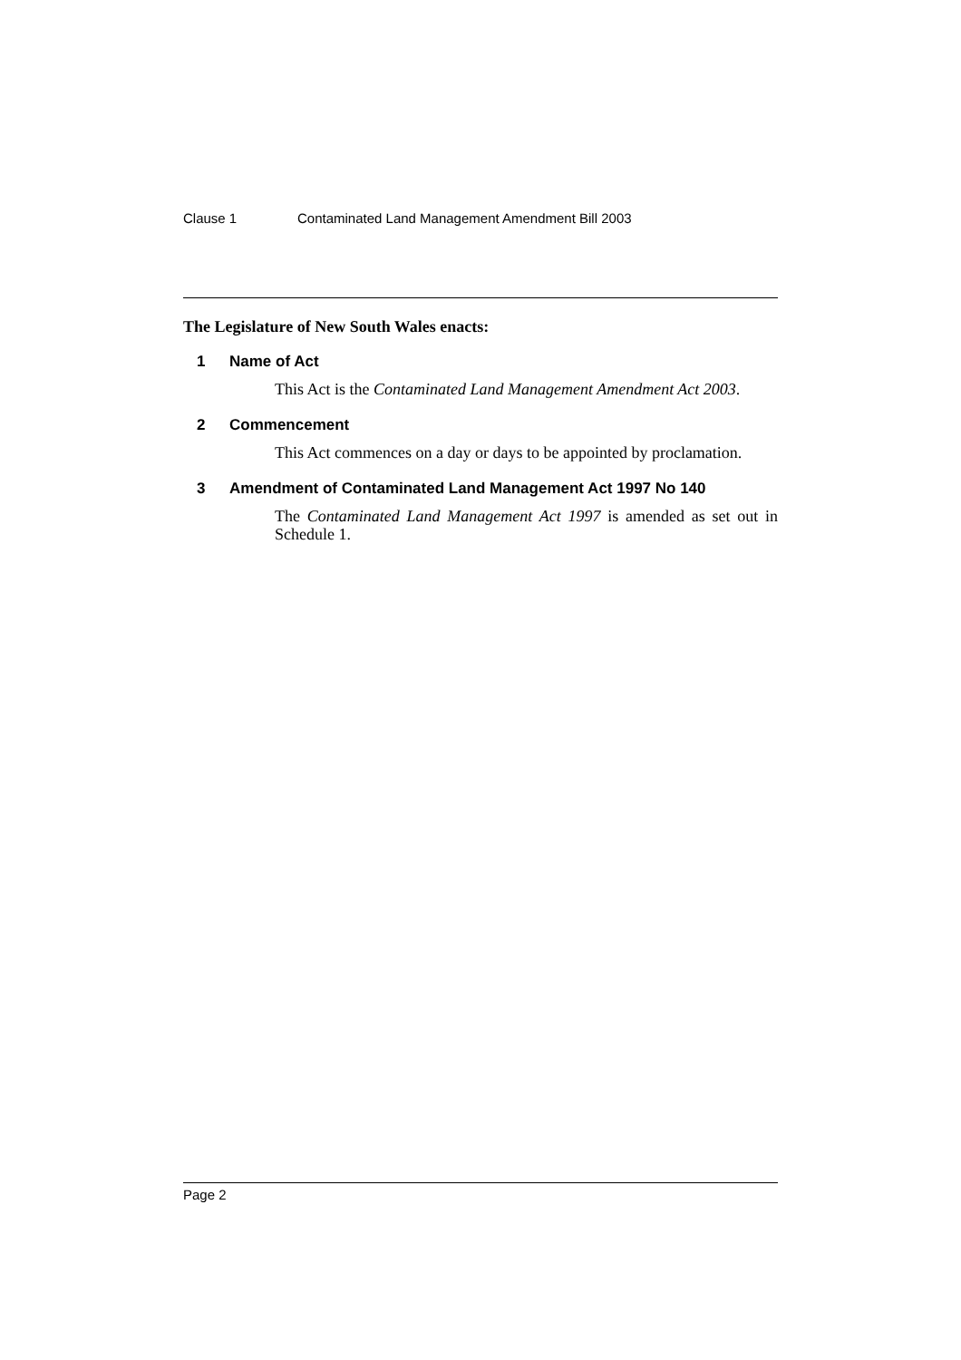Clause 1 Contaminated Land Management Amendment Bill 2003
The Legislature of New South Wales enacts:
1 Name of Act
This Act is the Contaminated Land Management Amendment Act 2003.
2 Commencement
This Act commences on a day or days to be appointed by proclamation.
3 Amendment of Contaminated Land Management Act 1997 No 140
The Contaminated Land Management Act 1997 is amended as set out in Schedule 1.
Page 2